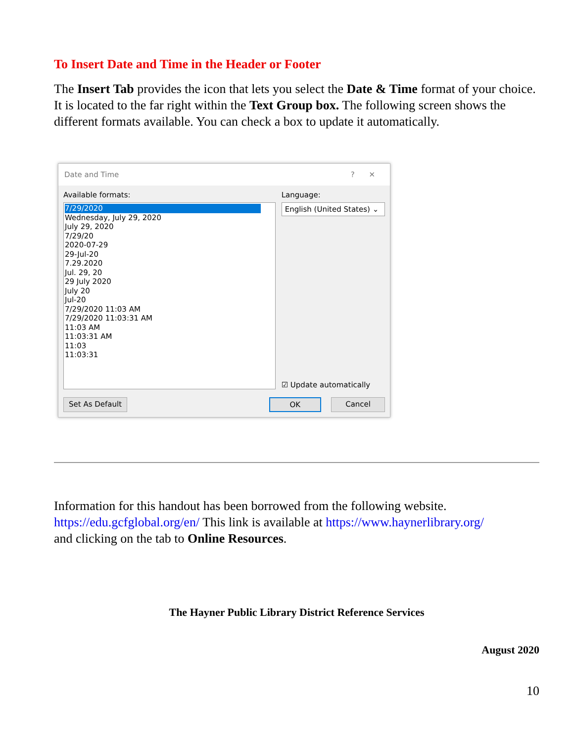To Insert Date and Time in the Header or Footer
The Insert Tab provides the icon that lets you select the Date & Time format of your choice. It is located to the far right within the Text Group box. The following screen shows the different formats available. You can check a box to update it automatically.
Date and Time? ✕
Available formats:
7/29/2020
Wednesday, July 29, 2020
July 29, 2020
7/29/20
2020-07-29
29-Jul-20
7.29.2020
Jul. 29, 20
29 July 2020
July 20
Jul-20
7/29/2020 11:03 AM
7/29/2020 11:03:31 AM
11:03 AM
11:03:31 AM
11:03
11:03:31
Language:
English (United States) ⌄
☑ Update automatically
Set As Default OK Cancel
Information for this handout has been borrowed from the following website.
https://edu.gcfglobal.org/en/ This link is available at https://www.haynerlibrary.org/
and clicking on the tab to Online Resources.
The Hayner Public Library District Reference Services
August 2020
10